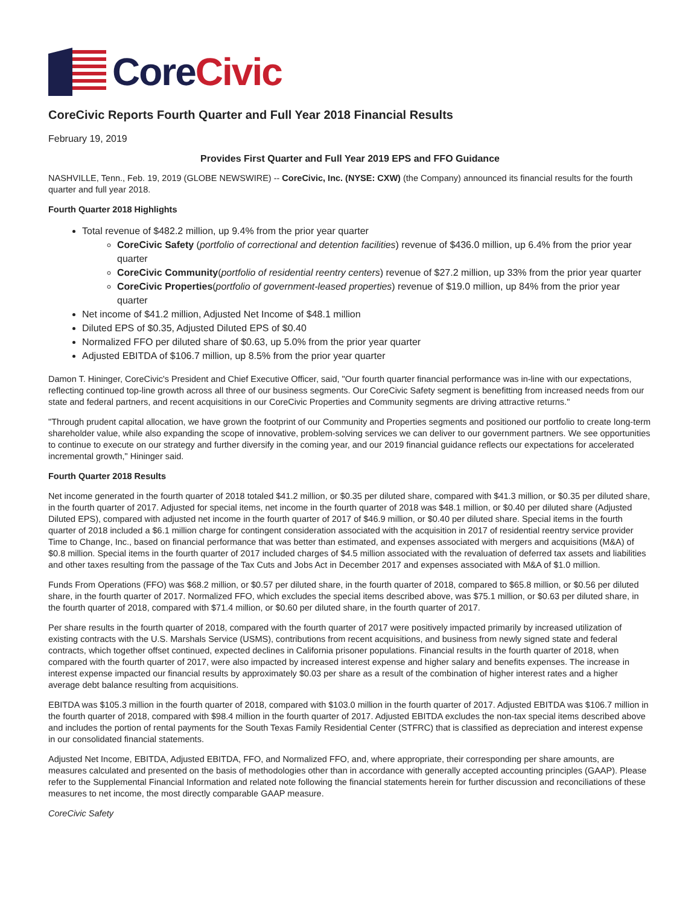Core Civic
CoreCivic Reports Fourth Quarter and Full Year 2018 Financial Results
February 19, 2019
Provides First Quarter and Full Year 2019 EPS and FFO Guidance
NASHVILLE, Tenn., Feb. 19, 2019 (GLOBE NEWSWIRE) -- CoreCivic, Inc. (NYSE: CXW) (the Company) announced its financial results for the fourth quarter and full year 2018.
Fourth Quarter 2018 Highlights
Total revenue of $482.2 million, up 9.4% from the prior year quarter
CoreCivic Safety (portfolio of correctional and detention facilities) revenue of $436.0 million, up 6.4% from the prior year quarter
CoreCivic Community(portfolio of residential reentry centers) revenue of $27.2 million, up 33% from the prior year quarter
CoreCivic Properties(portfolio of government-leased properties) revenue of $19.0 million, up 84% from the prior year quarter
Net income of $41.2 million, Adjusted Net Income of $48.1 million
Diluted EPS of $0.35, Adjusted Diluted EPS of $0.40
Normalized FFO per diluted share of $0.63, up 5.0% from the prior year quarter
Adjusted EBITDA of $106.7 million, up 8.5% from the prior year quarter
Damon T. Hininger, CoreCivic's President and Chief Executive Officer, said, "Our fourth quarter financial performance was in-line with our expectations, reflecting continued top-line growth across all three of our business segments. Our CoreCivic Safety segment is benefitting from increased needs from our state and federal partners, and recent acquisitions in our CoreCivic Properties and Community segments are driving attractive returns."
"Through prudent capital allocation, we have grown the footprint of our Community and Properties segments and positioned our portfolio to create long-term shareholder value, while also expanding the scope of innovative, problem-solving services we can deliver to our government partners. We see opportunities to continue to execute on our strategy and further diversify in the coming year, and our 2019 financial guidance reflects our expectations for accelerated incremental growth," Hininger said.
Fourth Quarter 2018 Results
Net income generated in the fourth quarter of 2018 totaled $41.2 million, or $0.35 per diluted share, compared with $41.3 million, or $0.35 per diluted share, in the fourth quarter of 2017. Adjusted for special items, net income in the fourth quarter of 2018 was $48.1 million, or $0.40 per diluted share (Adjusted Diluted EPS), compared with adjusted net income in the fourth quarter of 2017 of $46.9 million, or $0.40 per diluted share. Special items in the fourth quarter of 2018 included a $6.1 million charge for contingent consideration associated with the acquisition in 2017 of residential reentry service provider Time to Change, Inc., based on financial performance that was better than estimated, and expenses associated with mergers and acquisitions (M&A) of $0.8 million. Special items in the fourth quarter of 2017 included charges of $4.5 million associated with the revaluation of deferred tax assets and liabilities and other taxes resulting from the passage of the Tax Cuts and Jobs Act in December 2017 and expenses associated with M&A of $1.0 million.
Funds From Operations (FFO) was $68.2 million, or $0.57 per diluted share, in the fourth quarter of 2018, compared to $65.8 million, or $0.56 per diluted share, in the fourth quarter of 2017. Normalized FFO, which excludes the special items described above, was $75.1 million, or $0.63 per diluted share, in the fourth quarter of 2018, compared with $71.4 million, or $0.60 per diluted share, in the fourth quarter of 2017.
Per share results in the fourth quarter of 2018, compared with the fourth quarter of 2017 were positively impacted primarily by increased utilization of existing contracts with the U.S. Marshals Service (USMS), contributions from recent acquisitions, and business from newly signed state and federal contracts, which together offset continued, expected declines in California prisoner populations. Financial results in the fourth quarter of 2018, when compared with the fourth quarter of 2017, were also impacted by increased interest expense and higher salary and benefits expenses. The increase in interest expense impacted our financial results by approximately $0.03 per share as a result of the combination of higher interest rates and a higher average debt balance resulting from acquisitions.
EBITDA was $105.3 million in the fourth quarter of 2018, compared with $103.0 million in the fourth quarter of 2017. Adjusted EBITDA was $106.7 million in the fourth quarter of 2018, compared with $98.4 million in the fourth quarter of 2017. Adjusted EBITDA excludes the non-tax special items described above and includes the portion of rental payments for the South Texas Family Residential Center (STFRC) that is classified as depreciation and interest expense in our consolidated financial statements.
Adjusted Net Income, EBITDA, Adjusted EBITDA, FFO, and Normalized FFO, and, where appropriate, their corresponding per share amounts, are measures calculated and presented on the basis of methodologies other than in accordance with generally accepted accounting principles (GAAP). Please refer to the Supplemental Financial Information and related note following the financial statements herein for further discussion and reconciliations of these measures to net income, the most directly comparable GAAP measure.
CoreCivic Safety